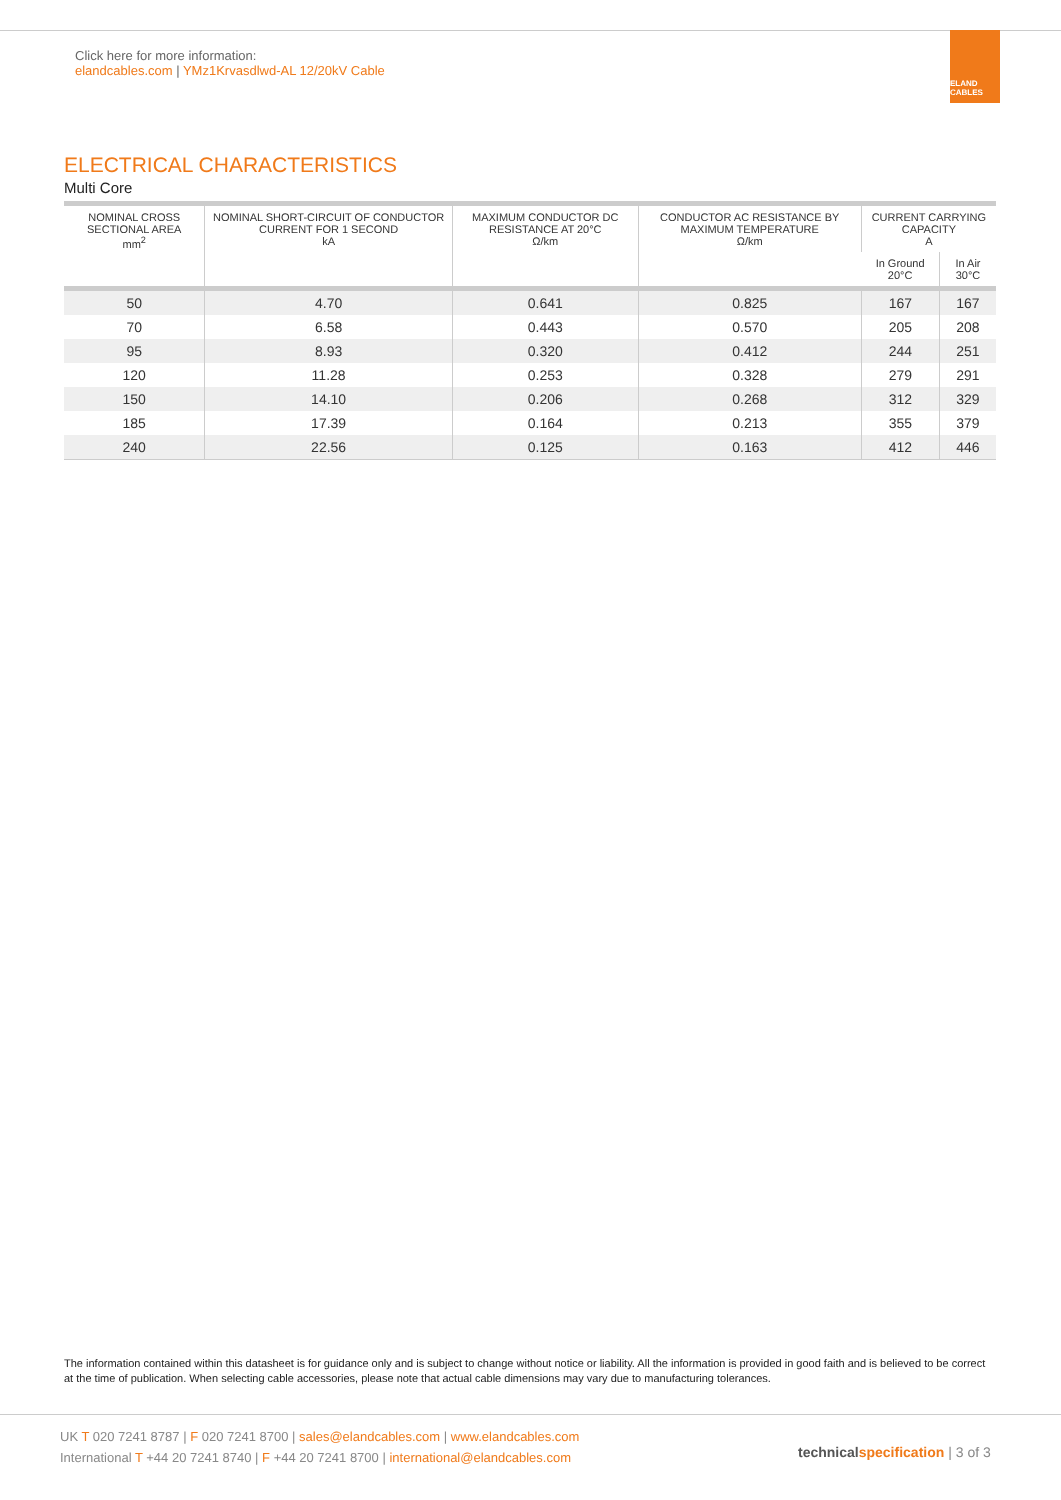Click here for more information:
elandcables.com | YMz1Krvasdlwd-AL 12/20kV Cable
ELAND CABLES
ELECTRICAL CHARACTERISTICS
Multi Core
| NOMINAL CROSS SECTIONAL AREA mm<sup>2</sup> | NOMINAL SHORT-CIRCUIT OF CONDUCTOR CURRENT FOR 1 SECOND kA | MAXIMUM CONDUCTOR DC RESISTANCE AT 20°C Ω/km | CONDUCTOR AC RESISTANCE BY MAXIMUM TEMPERATURE Ω/km | CURRENT CARRYING CAPACITY A | |
| --- | --- | --- | --- | --- | --- |
| | | | | In Ground 20°C | In Air 30°C |
| 50 | 4.70 | 0.641 | 0.825 | 167 | 167 |
| 70 | 6.58 | 0.443 | 0.570 | 205 | 208 |
| 95 | 8.93 | 0.320 | 0.412 | 244 | 251 |
| 120 | 11.28 | 0.253 | 0.328 | 279 | 291 |
| 150 | 14.10 | 0.206 | 0.268 | 312 | 329 |
| 185 | 17.39 | 0.164 | 0.213 | 355 | 379 |
| 240 | 22.56 | 0.125 | 0.163 | 412 | 446 |
The information contained within this datasheet is for guidance only and is subject to change without notice or liability. All the information is provided in good faith and is believed to be correct at the time of publication. When selecting cable accessories, please note that actual cable dimensions may vary due to manufacturing tolerances.
UK T 020 7241 8787 | F 020 7241 8700 | sales@elandcables.com | www.elandcables.com
International T +44 20 7241 8740 | F +44 20 7241 8700 | international@elandcables.com
technical specification | 3 of 3